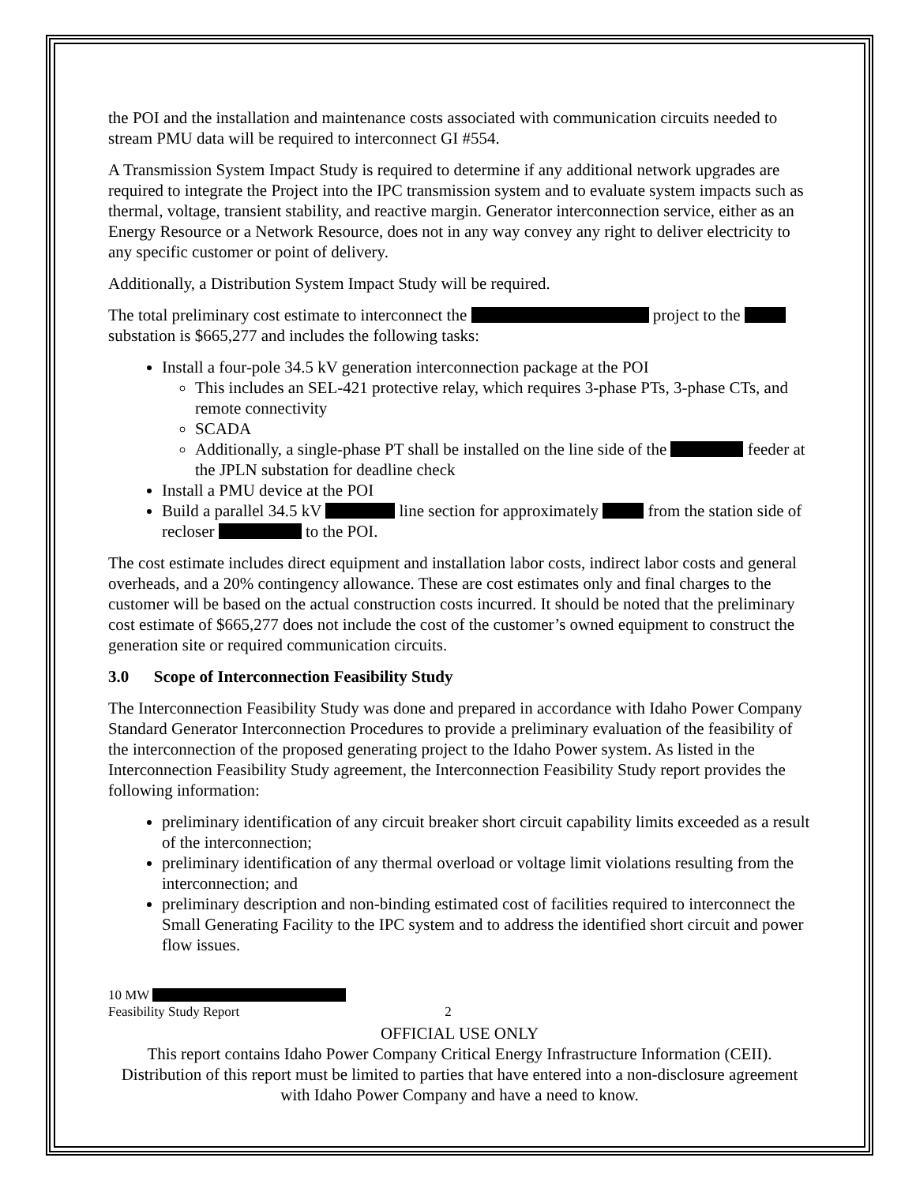the POI and the installation and maintenance costs associated with communication circuits needed to stream PMU data will be required to interconnect GI #554.
A Transmission System Impact Study is required to determine if any additional network upgrades are required to integrate the Project into the IPC transmission system and to evaluate system impacts such as thermal, voltage, transient stability, and reactive margin. Generator interconnection service, either as an Energy Resource or a Network Resource, does not in any way convey any right to deliver electricity to any specific customer or point of delivery.
Additionally, a Distribution System Impact Study will be required.
The total preliminary cost estimate to interconnect the project to the substation is $665,277 and includes the following tasks:
Install a four-pole 34.5 kV generation interconnection package at the POI
This includes an SEL-421 protective relay, which requires 3-phase PTs, 3-phase CTs, and remote connectivity
SCADA
Additionally, a single-phase PT shall be installed on the line side of the feeder at the JPLN substation for deadline check
Install a PMU device at the POI
Build a parallel 34.5 kV line section for approximately from the station side of recloser to the POI.
The cost estimate includes direct equipment and installation labor costs, indirect labor costs and general overheads, and a 20% contingency allowance. These are cost estimates only and final charges to the customer will be based on the actual construction costs incurred. It should be noted that the preliminary cost estimate of $665,277 does not include the cost of the customer’s owned equipment to construct the generation site or required communication circuits.
3.0 Scope of Interconnection Feasibility Study
The Interconnection Feasibility Study was done and prepared in accordance with Idaho Power Company Standard Generator Interconnection Procedures to provide a preliminary evaluation of the feasibility of the interconnection of the proposed generating project to the Idaho Power system. As listed in the Interconnection Feasibility Study agreement, the Interconnection Feasibility Study report provides the following information:
preliminary identification of any circuit breaker short circuit capability limits exceeded as a result of the interconnection;
preliminary identification of any thermal overload or voltage limit violations resulting from the interconnection; and
preliminary description and non-binding estimated cost of facilities required to interconnect the Small Generating Facility to the IPC system and to address the identified short circuit and power flow issues.
10 MW
Feasibility Study Report 2
OFFICIAL USE ONLY
This report contains Idaho Power Company Critical Energy Infrastructure Information (CEII). Distribution of this report must be limited to parties that have entered into a non-disclosure agreement with Idaho Power Company and have a need to know.